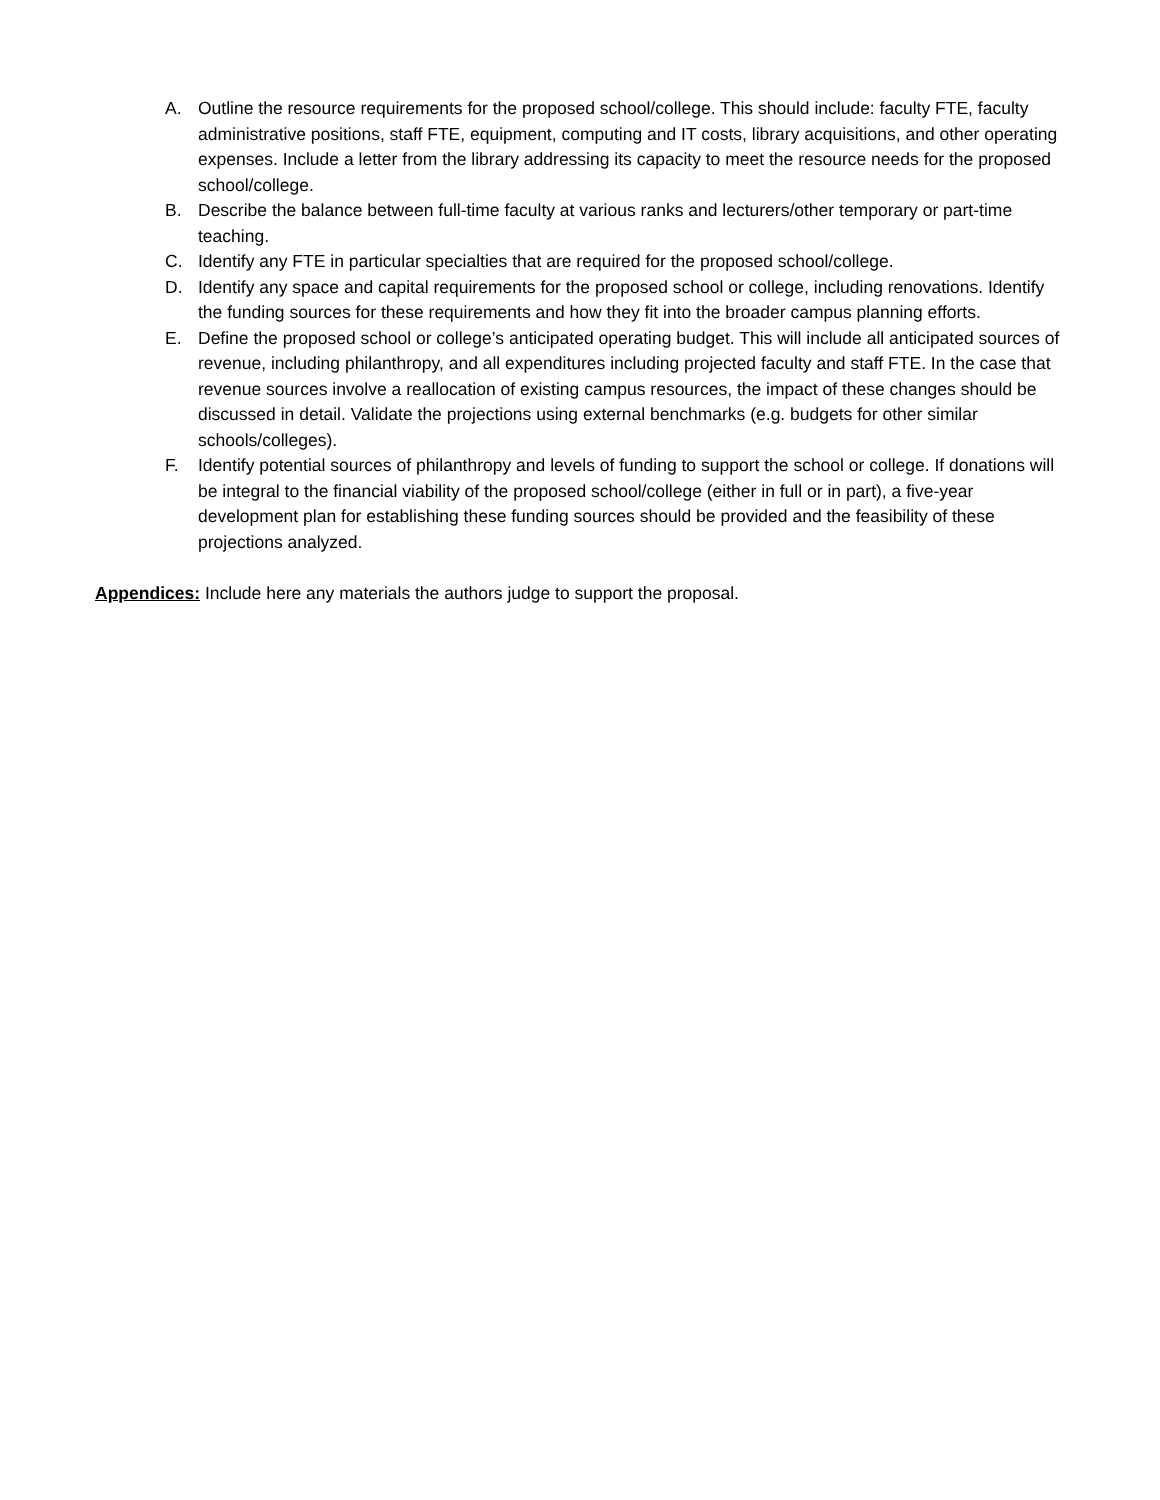A. Outline the resource requirements for the proposed school/college. This should include: faculty FTE, faculty administrative positions, staff FTE, equipment, computing and IT costs, library acquisitions, and other operating expenses. Include a letter from the library addressing its capacity to meet the resource needs for the proposed school/college.
B. Describe the balance between full-time faculty at various ranks and lecturers/other temporary or part-time teaching.
C. Identify any FTE in particular specialties that are required for the proposed school/college.
D. Identify any space and capital requirements for the proposed school or college, including renovations. Identify the funding sources for these requirements and how they fit into the broader campus planning efforts.
E. Define the proposed school or college’s anticipated operating budget. This will include all anticipated sources of revenue, including philanthropy, and all expenditures including projected faculty and staff FTE. In the case that revenue sources involve a reallocation of existing campus resources, the impact of these changes should be discussed in detail. Validate the projections using external benchmarks (e.g. budgets for other similar schools/colleges).
F. Identify potential sources of philanthropy and levels of funding to support the school or college. If donations will be integral to the financial viability of the proposed school/college (either in full or in part), a five-year development plan for establishing these funding sources should be provided and the feasibility of these projections analyzed.
Appendices: Include here any materials the authors judge to support the proposal.